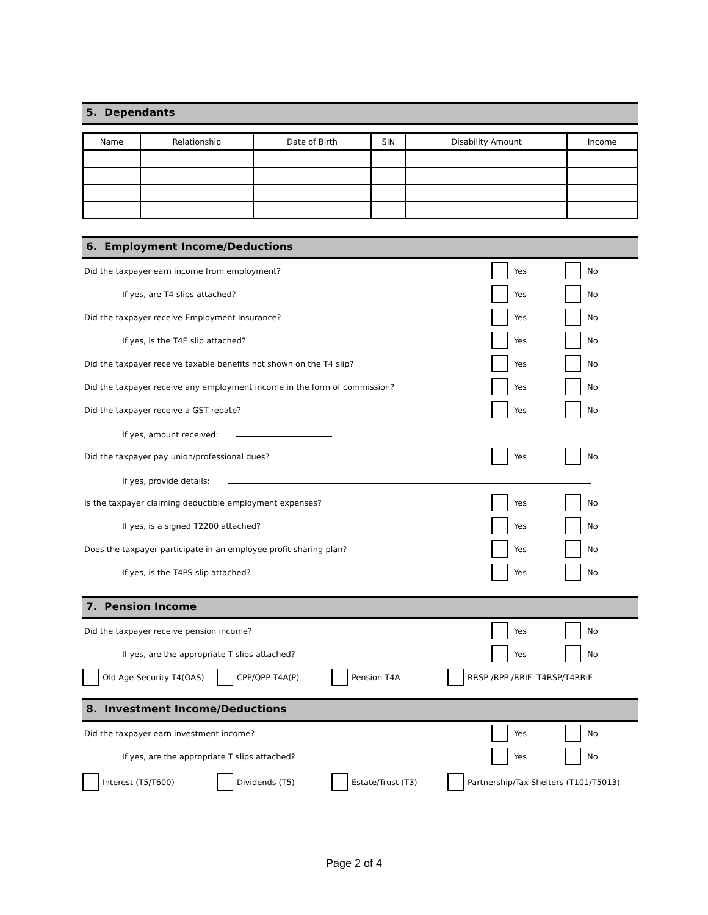5. Dependants
| Name | Relationship | Date of Birth | SIN | Disability Amount | Income |
| --- | --- | --- | --- | --- | --- |
6. Employment Income/Deductions
Did the taxpayer earn income from employment? Yes No
If yes, are T4 slips attached? Yes No
Did the taxpayer receive Employment Insurance? Yes No
If yes, is the T4E slip attached? Yes No
Did the taxpayer receive taxable benefits not shown on the T4 slip? Yes No
Did the taxpayer receive any employment income in the form of commission? Yes No
Did the taxpayer receive a GST rebate? Yes No
If yes, amount received:
Did the taxpayer pay union/professional dues? Yes No
If yes, provide details:
Is the taxpayer claiming deductible employment expenses? Yes No
If yes, is a signed T2200 attached? Yes No
Does the taxpayer participate in an employee profit-sharing plan? Yes No
If yes, is the T4PS slip attached? Yes No
7. Pension Income
Did the taxpayer receive pension income? Yes No
If yes, are the appropriate T slips attached? Yes No
Old Age Security T4(OAS) CPP/QPP T4A(P) Pension T4A RRSP /RPP /RRIF T4RSP/T4RRIF
8. Investment Income/Deductions
Did the taxpayer earn investment income? Yes No
If yes, are the appropriate T slips attached? Yes No
Interest (T5/T600) Dividends (T5) Estate/Trust (T3) Partnership/Tax Shelters (T101/T5013)
Page 2 of 4